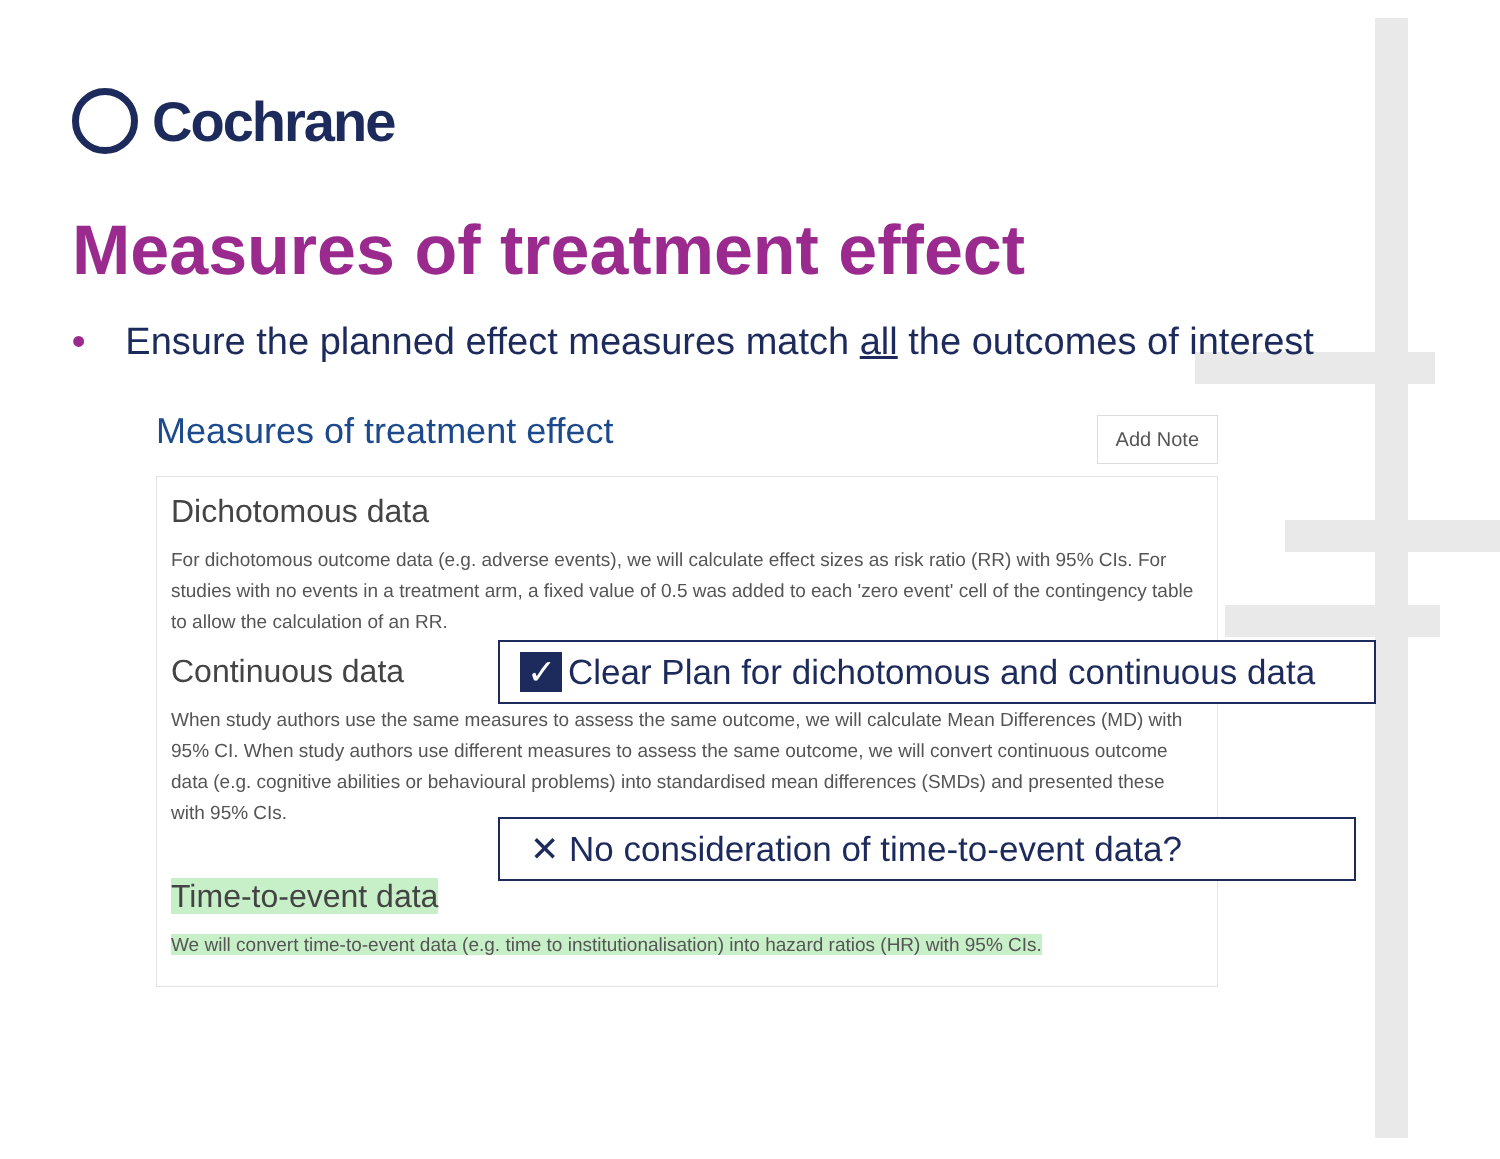Cochrane
Measures of treatment effect
• Ensure the planned effect measures match all the outcomes of interest
Measures of treatment effect
Add Note
Dichotomous data
For dichotomous outcome data (e.g. adverse events), we will calculate effect sizes as risk ratio (RR) with 95% CIs. For studies with no events in a treatment arm, a fixed value of 0.5 was added to each 'zero event' cell of the contingency table to allow the calculation of an RR.
Continuous data
When study authors use the same measures to assess the same outcome, we will calculate Mean Differences (MD) with 95% CI. When study authors use different measures to assess the same outcome, we will convert continuous outcome data (e.g. cognitive abilities or behavioural problems) into standardised mean differences (SMDs) and presented these with 95% CIs.
Time-to-event data
We will convert time-to-event data (e.g. time to institutionalisation) into hazard ratios (HR) with 95% CIs.
✓ Clear Plan for dichotomous and continuous data
✕ No consideration of time-to-event data?